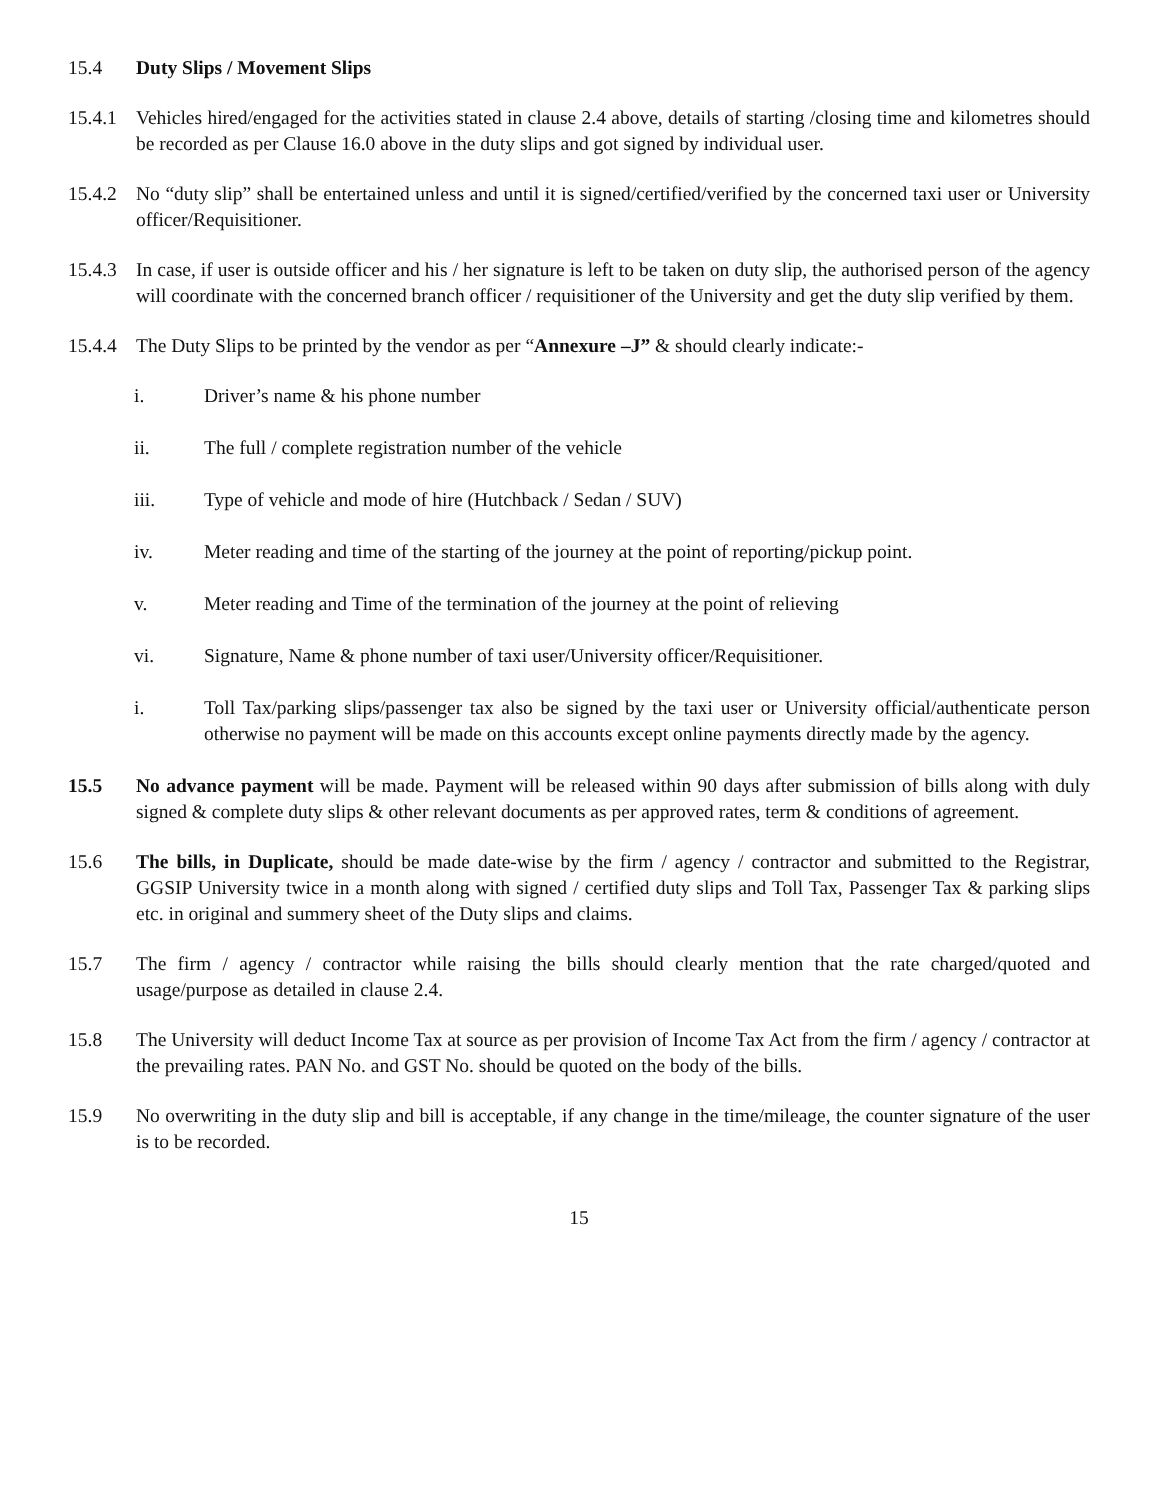15.4 Duty Slips / Movement Slips
15.4.1
Vehicles hired/engaged for the activities stated in clause 2.4 above, details of starting /closing time and kilometres should be recorded as per Clause 16.0 above in the duty slips and got signed by individual user.
15.4.2
No “duty slip” shall be entertained unless and until it is signed/certified/verified by the concerned taxi user or University officer/Requisitioner.
15.4.3
In case, if user is outside officer and his / her signature is left to be taken on duty slip, the authorised person of the agency will coordinate with the concerned branch officer / requisitioner of the University and get the duty slip verified by them.
15.4.4
The Duty Slips to be printed by the vendor as per “Annexure –J” & should clearly indicate:-
i. Driver’s name & his phone number
ii. The full / complete registration number of the vehicle
iii. Type of vehicle and mode of hire (Hutchback / Sedan / SUV)
iv. Meter reading and time of the starting of the journey at the point of reporting/pickup point.
v. Meter reading and Time of the termination of the journey at the point of relieving
vi. Signature, Name & phone number of taxi user/University officer/Requisitioner.
i. Toll Tax/parking slips/passenger tax also be signed by the taxi user or University official/authenticate person otherwise no payment will be made on this accounts except online payments directly made by the agency.
15.5 No advance payment will be made. Payment will be released within 90 days after submission of bills along with duly signed & complete duty slips & other relevant documents as per approved rates, term & conditions of agreement.
15.6 The bills, in Duplicate, should be made date-wise by the firm / agency / contractor and submitted to the Registrar, GGSIP University twice in a month along with signed / certified duty slips and Toll Tax, Passenger Tax & parking slips etc. in original and summery sheet of the Duty slips and claims.
15.7 The firm / agency / contractor while raising the bills should clearly mention that the rate charged/quoted and usage/purpose as detailed in clause 2.4.
15.8 The University will deduct Income Tax at source as per provision of Income Tax Act from the firm / agency / contractor at the prevailing rates. PAN No. and GST No. should be quoted on the body of the bills.
15.9 No overwriting in the duty slip and bill is acceptable, if any change in the time/mileage, the counter signature of the user is to be recorded.
15